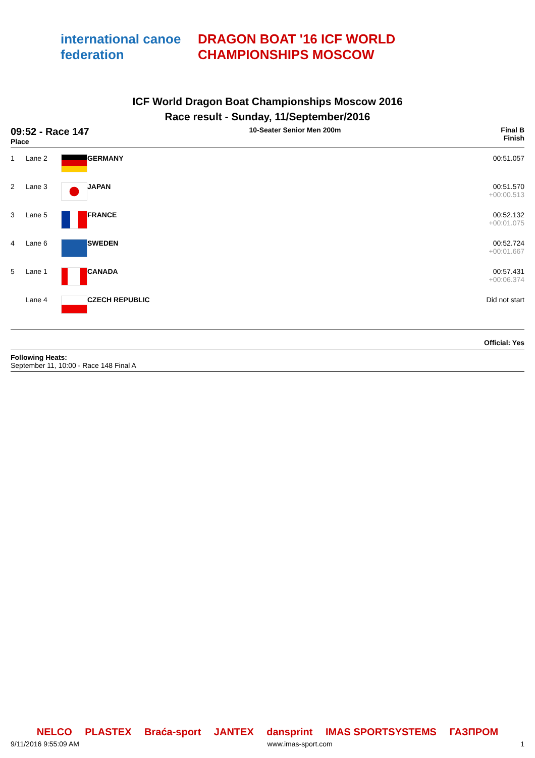international canoe federation
DRAGON BOAT '16 ICF WORLD CHAMPIONSHIPS MOSCOW
ICF World Dragon Boat Championships Moscow 2016
Race result - Sunday, 11/September/2016
09:52 - Race 147
Place
10-Seater Senior Men 200m Final B
Finish
| 1 | Lane 2 | | GERMANY | 00:51.057 |
| 2 | Lane 3 | | JAPAN | 00:51.570 +00:00.513 |
| 3 | Lane 5 | | FRANCE | 00:52.132 +00:01.075 |
| 4 | Lane 6 | | SWEDEN | 00:52.724 +00:01.667 |
| 5 | Lane 1 | | CANADA | 00:57.431 +00:06.374 |
| | Lane 4 | | CZECH REPUBLIC | Did not start |
Official: Yes
Following Heats:
September 11, 10:00 - Race 148 Final A
NELCO PLASTEX Braća-sport JANTEX dansprint IMAS SPORTSYSTEMS ГАЗПРОМ
9/11/2016 9:55:09 AM www.imas-sport.com 1